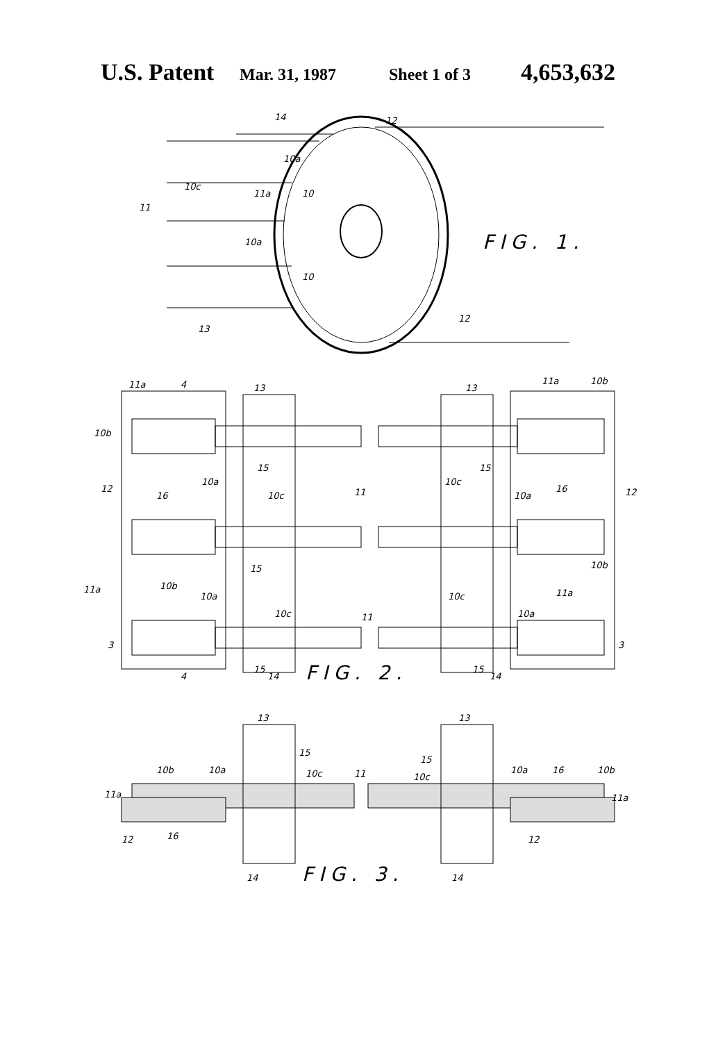U.S. Patent Mar. 31, 1987 Sheet 1 of 3 4,653,632
FIG. 1.
14
12
10a
10c
11a
10
11
10a
10
12
13
11a
4
13
13
11a
10b
10b
15
15
12
10a
10c
16
12
16
10c
11
10a
15
10b
11a
10b
10a
10c
11a
10c
11
10a
3
3
15
15
4
14
FIG. 2.
14
13
13
15
15
10b
10a
10c
11
10c
10a
16
10b
11a
11a
12
16
12
14
FIG. 3.
14